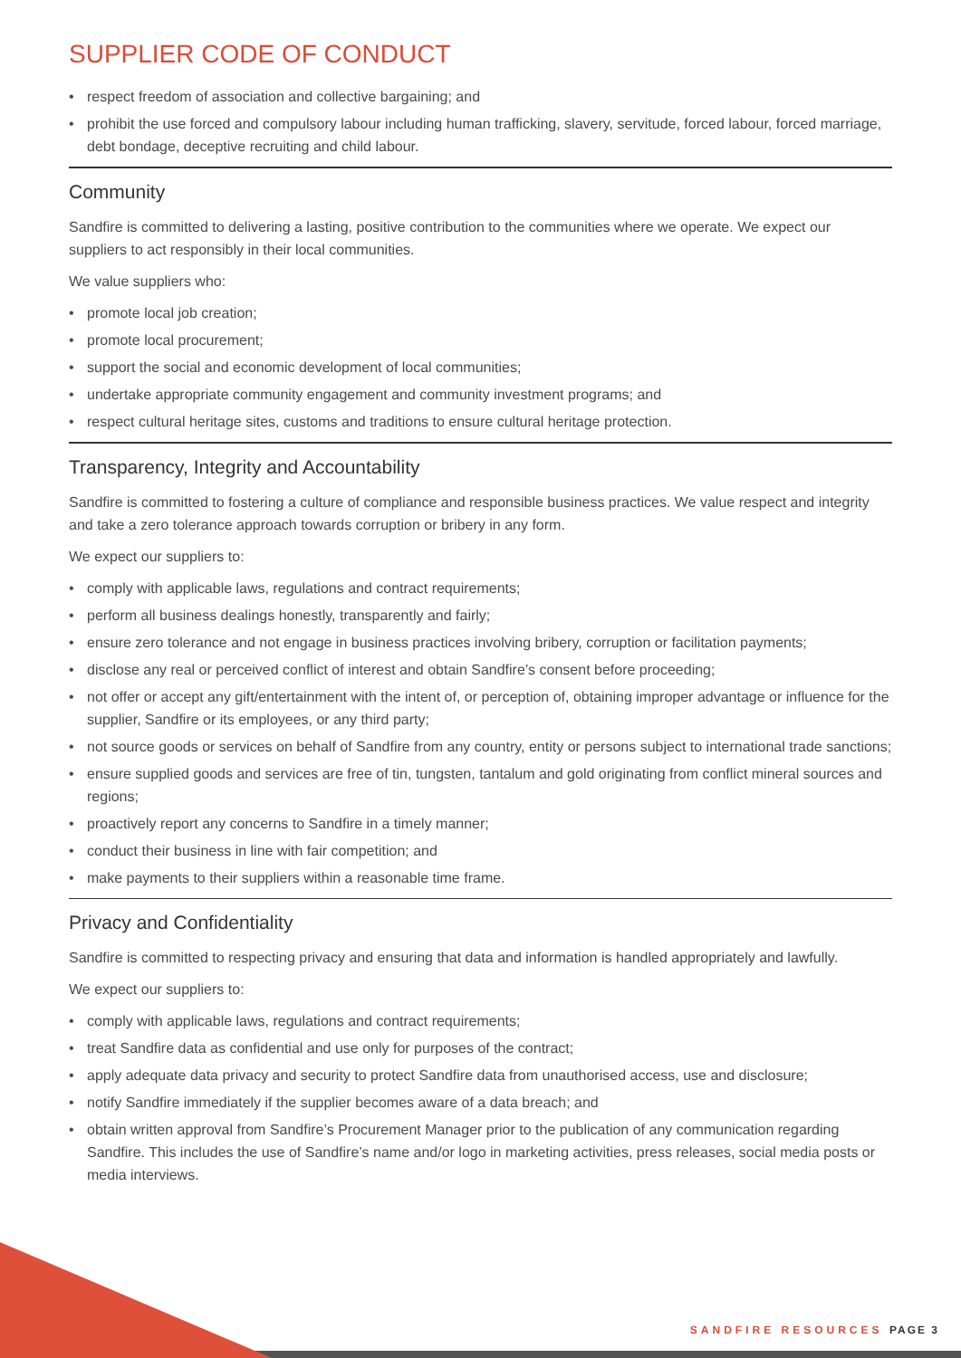SUPPLIER CODE OF CONDUCT
• respect freedom of association and collective bargaining; and
• prohibit the use forced and compulsory labour including human trafficking, slavery, servitude, forced labour, forced marriage, debt bondage, deceptive recruiting and child labour.
Community
Sandfire is committed to delivering a lasting, positive contribution to the communities where we operate. We expect our suppliers to act responsibly in their local communities.
We value suppliers who:
• promote local job creation;
• promote local procurement;
• support the social and economic development of local communities;
• undertake appropriate community engagement and community investment programs; and
• respect cultural heritage sites, customs and traditions to ensure cultural heritage protection.
Transparency, Integrity and Accountability
Sandfire is committed to fostering a culture of compliance and responsible business practices. We value respect and integrity and take a zero tolerance approach towards corruption or bribery in any form.
We expect our suppliers to:
• comply with applicable laws, regulations and contract requirements;
• perform all business dealings honestly, transparently and fairly;
• ensure zero tolerance and not engage in business practices involving bribery, corruption or facilitation payments;
• disclose any real or perceived conflict of interest and obtain Sandfire’s consent before proceeding;
• not offer or accept any gift/entertainment with the intent of, or perception of, obtaining improper advantage or influence for the supplier, Sandfire or its employees, or any third party;
• not source goods or services on behalf of Sandfire from any country, entity or persons subject to international trade sanctions;
• ensure supplied goods and services are free of tin, tungsten, tantalum and gold originating from conflict mineral sources and regions;
• proactively report any concerns to Sandfire in a timely manner;
• conduct their business in line with fair competition; and
• make payments to their suppliers within a reasonable time frame.
Privacy and Confidentiality
Sandfire is committed to respecting privacy and ensuring that data and information is handled appropriately and lawfully.
We expect our suppliers to:
• comply with applicable laws, regulations and contract requirements;
• treat Sandfire data as confidential and use only for purposes of the contract;
• apply adequate data privacy and security to protect Sandfire data from unauthorised access, use and disclosure;
• notify Sandfire immediately if the supplier becomes aware of a data breach; and
• obtain written approval from Sandfire’s Procurement Manager prior to the publication of any communication regarding Sandfire. This includes the use of Sandfire’s name and/or logo in marketing activities, press releases, social media posts or media interviews.
SANDFIRE RESOURCES PAGE 3